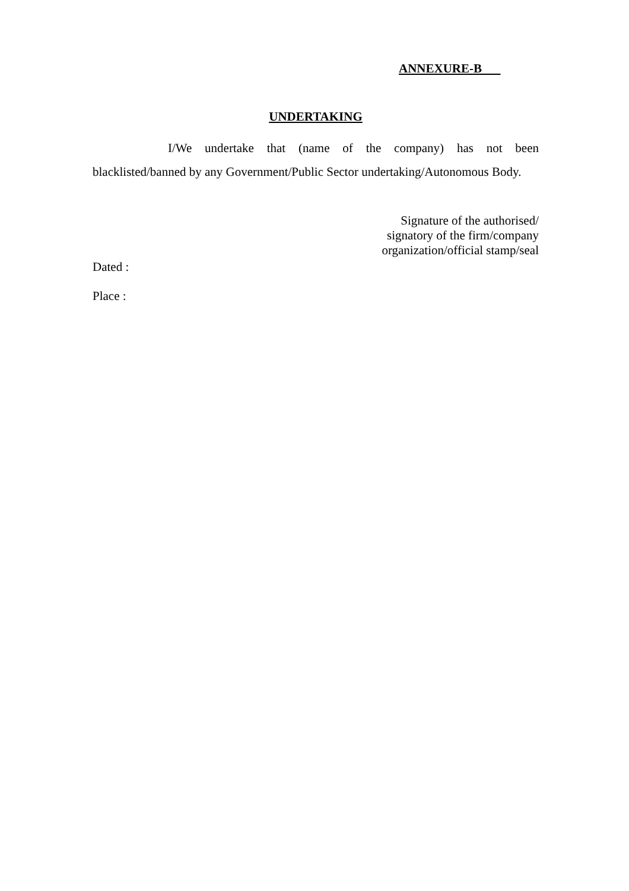ANNEXURE-B
UNDERTAKING
I/We undertake that (name of the company) has not been blacklisted/banned by any Government/Public Sector undertaking/Autonomous Body.
Signature of the authorised/
signatory of the firm/company
organization/official stamp/seal
Dated :
Place :